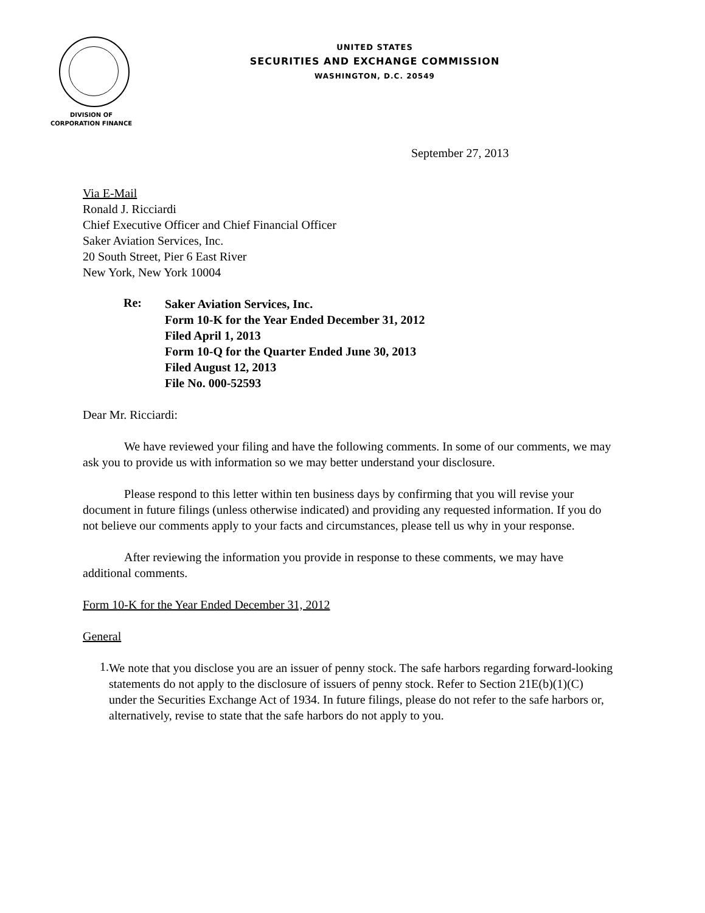UNITED STATES
SECURITIES AND EXCHANGE COMMISSION
WASHINGTON, D.C. 20549
DIVISION OF
CORPORATION FINANCE
September 27, 2013
Via E-Mail
Ronald J. Ricciardi
Chief Executive Officer and Chief Financial Officer
Saker Aviation Services, Inc.
20 South Street, Pier 6 East River
New York, New York 10004
Re:
Saker Aviation Services, Inc.
Form 10-K for the Year Ended December 31, 2012
Filed April 1, 2013
Form 10-Q for the Quarter Ended June 30, 2013
Filed August 12, 2013
File No. 000-52593
Dear Mr. Ricciardi:
We have reviewed your filing and have the following comments. In some of our comments, we may ask you to provide us with information so we may better understand your disclosure.
Please respond to this letter within ten business days by confirming that you will revise your document in future filings (unless otherwise indicated) and providing any requested information. If you do not believe our comments apply to your facts and circumstances, please tell us why in your response.
After reviewing the information you provide in response to these comments, we may have additional comments.
Form 10-K for the Year Ended December 31, 2012
General
1.
We note that you disclose you are an issuer of penny stock. The safe harbors regarding forward-looking statements do not apply to the disclosure of issuers of penny stock. Refer to Section 21E(b)(1)(C) under the Securities Exchange Act of 1934. In future filings, please do not refer to the safe harbors or, alternatively, revise to state that the safe harbors do not apply to you.